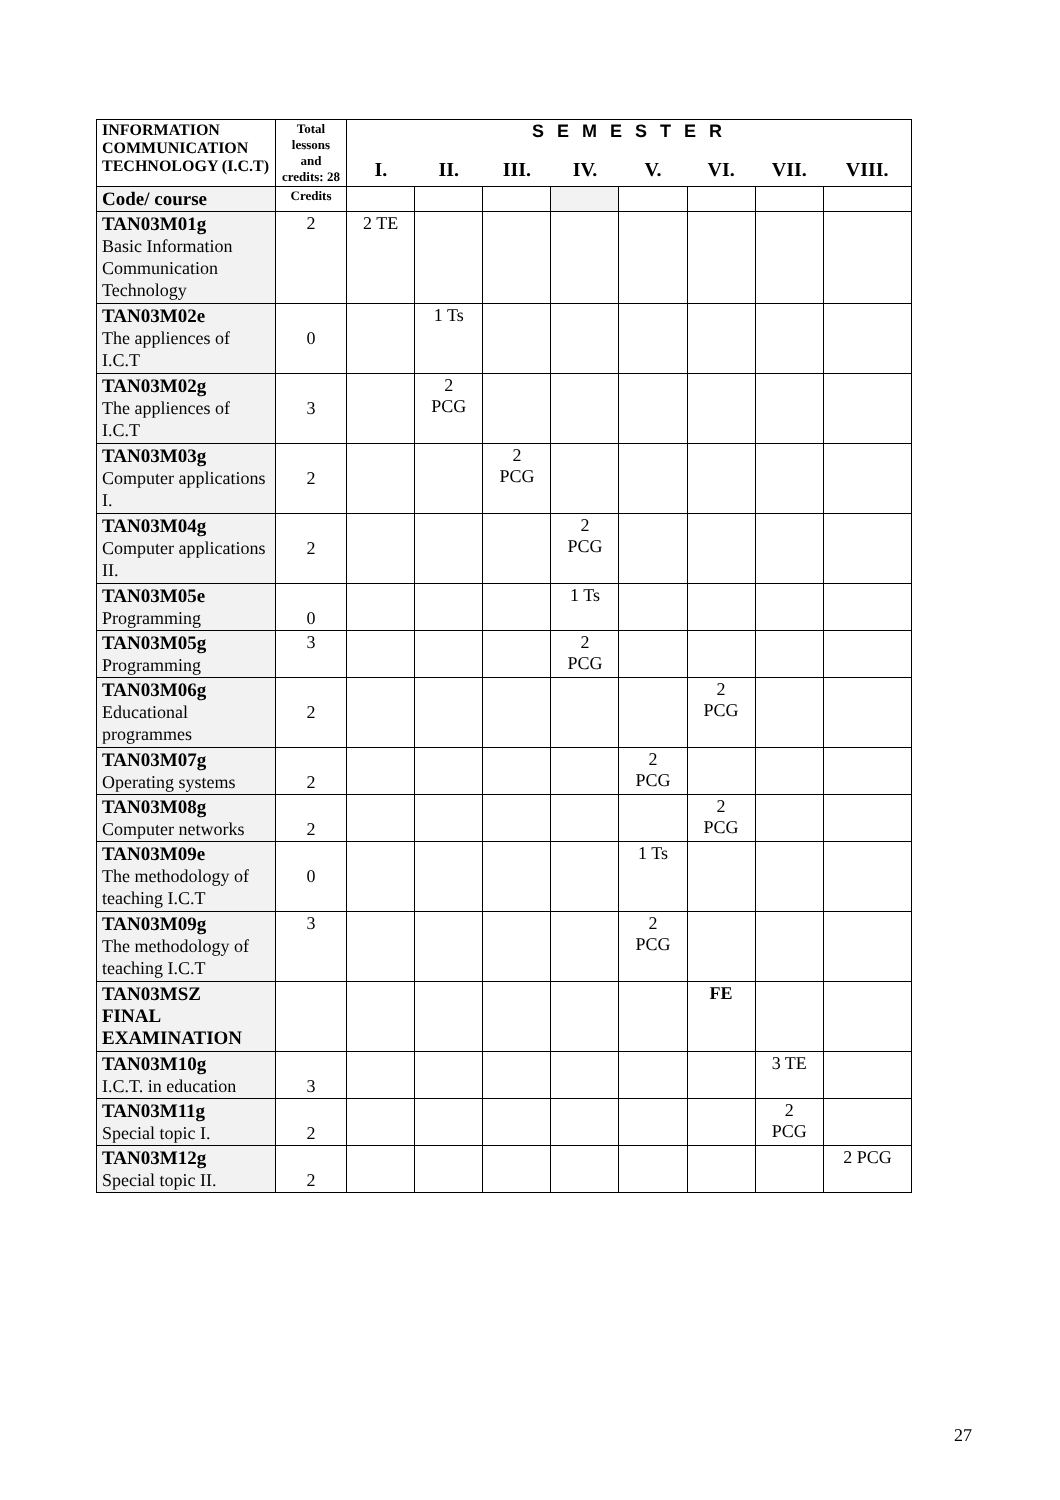| INFORMATION COMMUNICATION TECHNOLOGY (I.C.T) | Total lessons and credits: 28 | S E M E S T E R | | | | | | | |
| --- | --- | --- | --- | --- | --- | --- | --- | --- | --- |
| | | I. | II. | III. | IV. | V. | VI. | VII. | VIII. |
| Code/ course | Credits | | | | | | | | |
| TAN03M01g Basic Information Communication Technology | 2 | 2 TE | | | | | | | |
| TAN03M02e The appliences of I.C.T | 0 | | 1 Ts | | | | | | |
| TAN03M02g The appliences of I.C.T | 3 | | 2 PCG | | | | | | |
| TAN03M03g Computer applications I. | 2 | | | 2 PCG | | | | | |
| TAN03M04g Computer applications II. | 2 | | | | 2 PCG | | | | |
| TAN03M05e Programming | 0 | | | | 1 Ts | | | | |
| TAN03M05g Programming | 3 | | | | 2 PCG | | | | |
| TAN03M06g Educational programmes | 2 | | | | | | 2 PCG | | |
| TAN03M07g Operating systems | 2 | | | | | 2 PCG | | | |
| TAN03M08g Computer networks | 2 | | | | | | 2 PCG | | |
| TAN03M09e The methodology of teaching I.C.T | 0 | | | | | 1 Ts | | | |
| TAN03M09g The methodology of teaching I.C.T | 3 | | | | | 2 PCG | | | |
| TAN03MSZ FINAL EXAMINATION | | | | | | | FE | | |
| TAN03M10g I.C.T. in education | 3 | | | | | | | 3 TE | |
| TAN03M11g Special topic I. | 2 | | | | | | | 2 PCG | |
| TAN03M12g Special topic II. | 2 | | | | | | | | 2 PCG |
27